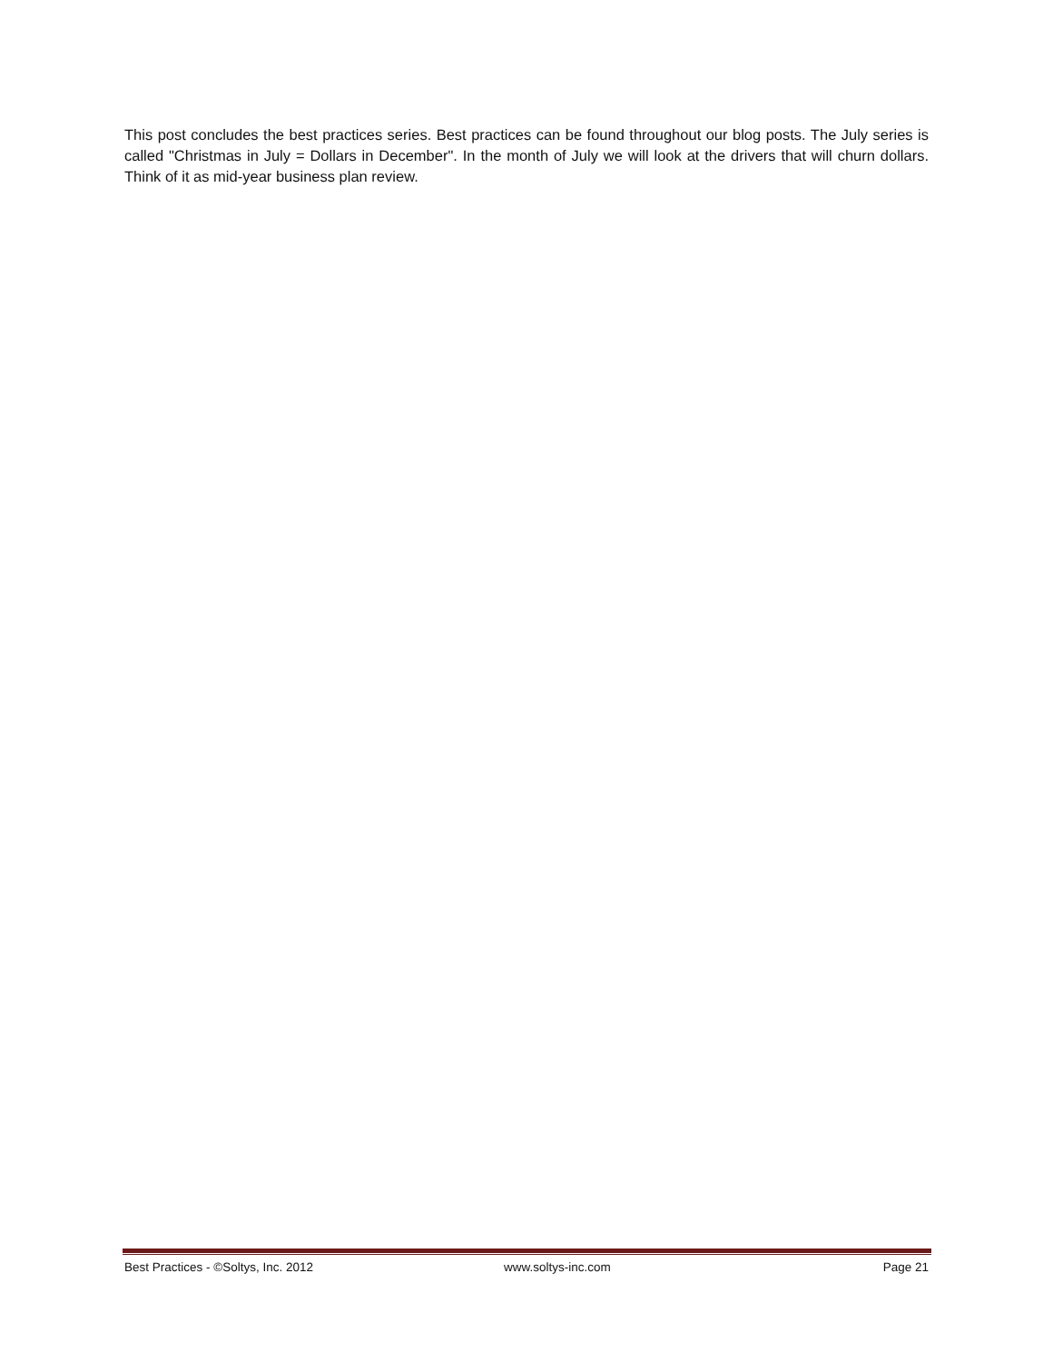This post concludes the best practices series. Best practices can be found throughout our blog posts. The July series is called "Christmas in July = Dollars in December". In the month of July we will look at the drivers that will churn dollars. Think of it as mid-year business plan review.
Best Practices - ©Soltys, Inc. 2012 www.soltys-inc.com Page 21